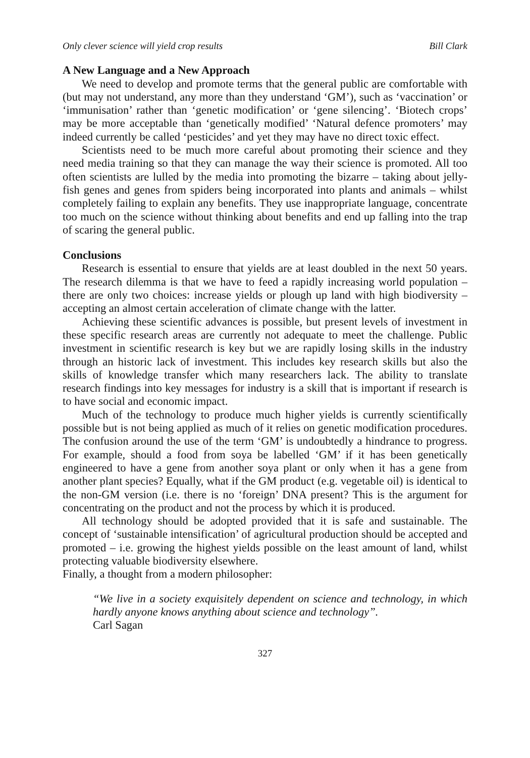Only clever science will yield crop results Bill Clark
A New Language and a New Approach
We need to develop and promote terms that the general public are comfortable with (but may not understand, any more than they understand ‘GM’), such as ‘vaccination’ or ‘immunisation’ rather than ‘genetic modification’ or ‘gene silencing’. ‘Biotech crops’ may be more acceptable than ‘genetically modified’ ‘Natural defence promoters’ may indeed currently be called ‘pesticides’ and yet they may have no direct toxic effect.
Scientists need to be much more careful about promoting their science and they need media training so that they can manage the way their science is promoted. All too often scientists are lulled by the media into promoting the bizarre – taking about jelly-fish genes and genes from spiders being incorporated into plants and animals – whilst completely failing to explain any benefits. They use inappropriate language, concentrate too much on the science without thinking about benefits and end up falling into the trap of scaring the general public.
Conclusions
Research is essential to ensure that yields are at least doubled in the next 50 years. The research dilemma is that we have to feed a rapidly increasing world population – there are only two choices: increase yields or plough up land with high biodiversity – accepting an almost certain acceleration of climate change with the latter.
Achieving these scientific advances is possible, but present levels of investment in these specific research areas are currently not adequate to meet the challenge. Public investment in scientific research is key but we are rapidly losing skills in the industry through an historic lack of investment. This includes key research skills but also the skills of knowledge transfer which many researchers lack. The ability to translate research findings into key messages for industry is a skill that is important if research is to have social and economic impact.
Much of the technology to produce much higher yields is currently scientifically possible but is not being applied as much of it relies on genetic modification procedures. The confusion around the use of the term ‘GM’ is undoubtedly a hindrance to progress. For example, should a food from soya be labelled ‘GM’ if it has been genetically engineered to have a gene from another soya plant or only when it has a gene from another plant species? Equally, what if the GM product (e.g. vegetable oil) is identical to the non-GM version (i.e. there is no ‘foreign’ DNA present? This is the argument for concentrating on the product and not the process by which it is produced.
All technology should be adopted provided that it is safe and sustainable. The concept of ‘sustainable intensification’ of agricultural production should be accepted and promoted – i.e. growing the highest yields possible on the least amount of land, whilst protecting valuable biodiversity elsewhere.
Finally, a thought from a modern philosopher:
“We live in a society exquisitely dependent on science and technology, in which hardly anyone knows anything about science and technology”.
Carl Sagan
327